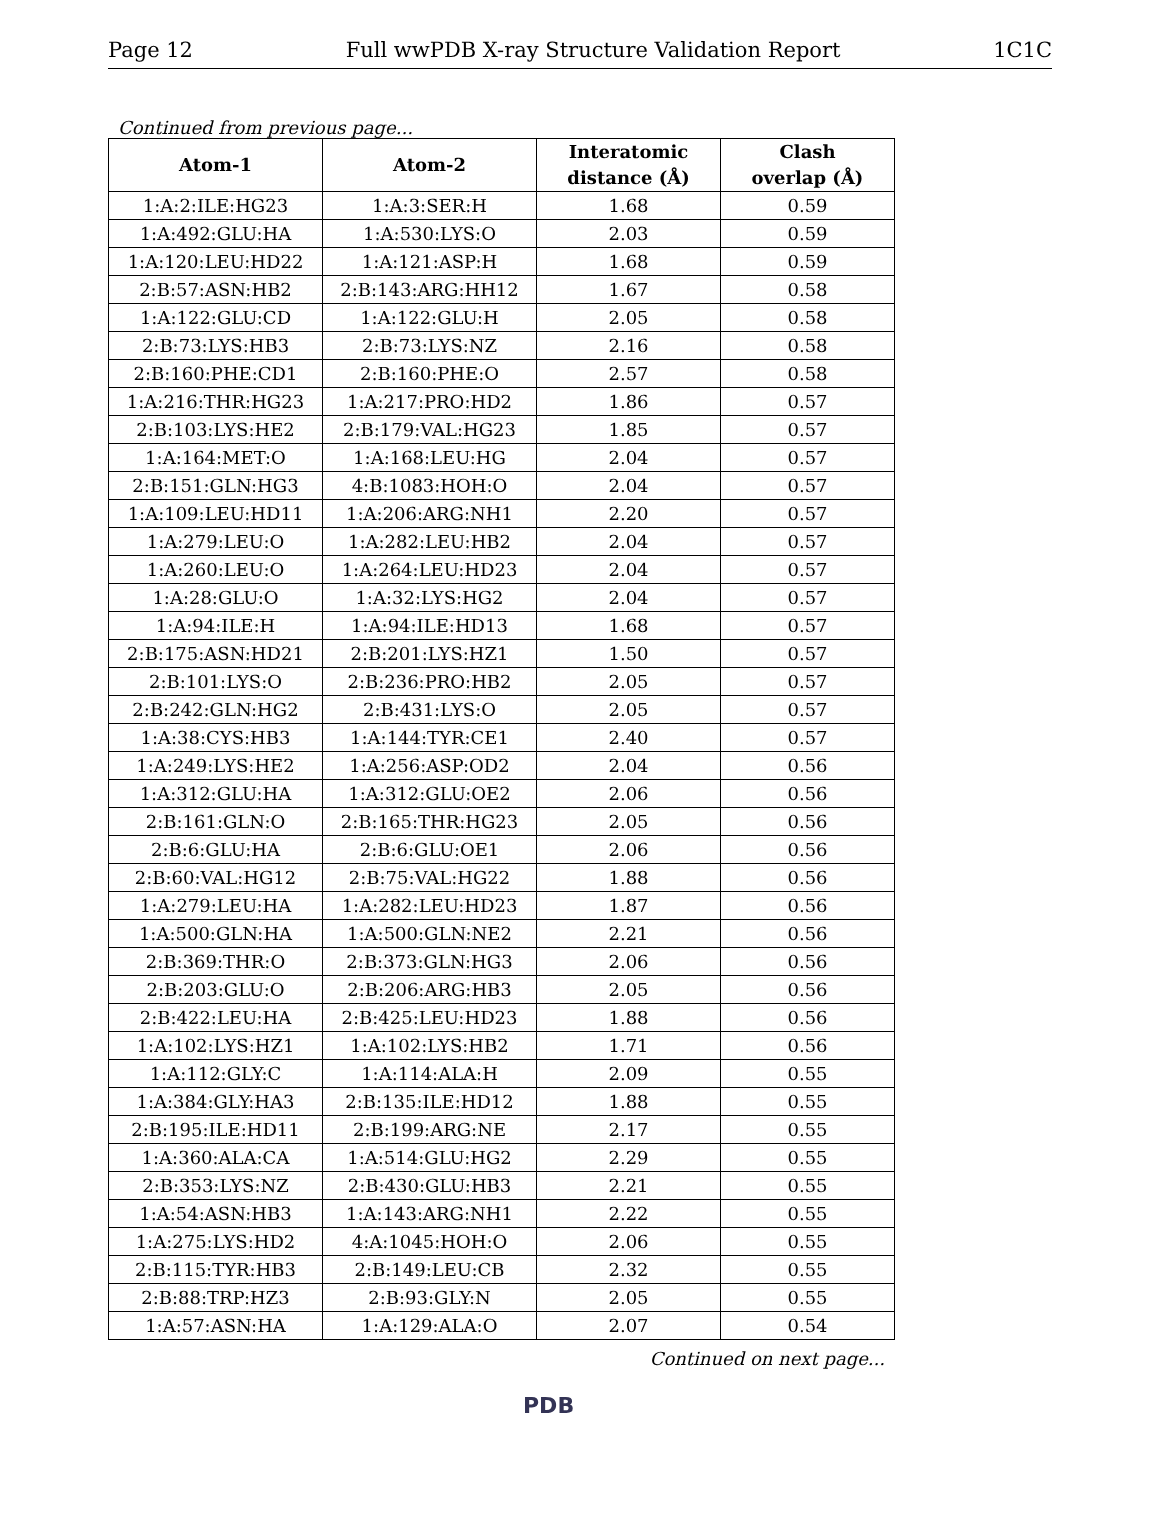Page 12 Full wwPDB X-ray Structure Validation Report 1C1C
Continued from previous page...
| Atom-1 | Atom-2 | Interatomic distance (Å) | Clash overlap (Å) |
| --- | --- | --- | --- |
| 1:A:2:ILE:HG23 | 1:A:3:SER:H | 1.68 | 0.59 |
| 1:A:492:GLU:HA | 1:A:530:LYS:O | 2.03 | 0.59 |
| 1:A:120:LEU:HD22 | 1:A:121:ASP:H | 1.68 | 0.59 |
| 2:B:57:ASN:HB2 | 2:B:143:ARG:HH12 | 1.67 | 0.58 |
| 1:A:122:GLU:CD | 1:A:122:GLU:H | 2.05 | 0.58 |
| 2:B:73:LYS:HB3 | 2:B:73:LYS:NZ | 2.16 | 0.58 |
| 2:B:160:PHE:CD1 | 2:B:160:PHE:O | 2.57 | 0.58 |
| 1:A:216:THR:HG23 | 1:A:217:PRO:HD2 | 1.86 | 0.57 |
| 2:B:103:LYS:HE2 | 2:B:179:VAL:HG23 | 1.85 | 0.57 |
| 1:A:164:MET:O | 1:A:168:LEU:HG | 2.04 | 0.57 |
| 2:B:151:GLN:HG3 | 4:B:1083:HOH:O | 2.04 | 0.57 |
| 1:A:109:LEU:HD11 | 1:A:206:ARG:NH1 | 2.20 | 0.57 |
| 1:A:279:LEU:O | 1:A:282:LEU:HB2 | 2.04 | 0.57 |
| 1:A:260:LEU:O | 1:A:264:LEU:HD23 | 2.04 | 0.57 |
| 1:A:28:GLU:O | 1:A:32:LYS:HG2 | 2.04 | 0.57 |
| 1:A:94:ILE:H | 1:A:94:ILE:HD13 | 1.68 | 0.57 |
| 2:B:175:ASN:HD21 | 2:B:201:LYS:HZ1 | 1.50 | 0.57 |
| 2:B:101:LYS:O | 2:B:236:PRO:HB2 | 2.05 | 0.57 |
| 2:B:242:GLN:HG2 | 2:B:431:LYS:O | 2.05 | 0.57 |
| 1:A:38:CYS:HB3 | 1:A:144:TYR:CE1 | 2.40 | 0.57 |
| 1:A:249:LYS:HE2 | 1:A:256:ASP:OD2 | 2.04 | 0.56 |
| 1:A:312:GLU:HA | 1:A:312:GLU:OE2 | 2.06 | 0.56 |
| 2:B:161:GLN:O | 2:B:165:THR:HG23 | 2.05 | 0.56 |
| 2:B:6:GLU:HA | 2:B:6:GLU:OE1 | 2.06 | 0.56 |
| 2:B:60:VAL:HG12 | 2:B:75:VAL:HG22 | 1.88 | 0.56 |
| 1:A:279:LEU:HA | 1:A:282:LEU:HD23 | 1.87 | 0.56 |
| 1:A:500:GLN:HA | 1:A:500:GLN:NE2 | 2.21 | 0.56 |
| 2:B:369:THR:O | 2:B:373:GLN:HG3 | 2.06 | 0.56 |
| 2:B:203:GLU:O | 2:B:206:ARG:HB3 | 2.05 | 0.56 |
| 2:B:422:LEU:HA | 2:B:425:LEU:HD23 | 1.88 | 0.56 |
| 1:A:102:LYS:HZ1 | 1:A:102:LYS:HB2 | 1.71 | 0.56 |
| 1:A:112:GLY:C | 1:A:114:ALA:H | 2.09 | 0.55 |
| 1:A:384:GLY:HA3 | 2:B:135:ILE:HD12 | 1.88 | 0.55 |
| 2:B:195:ILE:HD11 | 2:B:199:ARG:NE | 2.17 | 0.55 |
| 1:A:360:ALA:CA | 1:A:514:GLU:HG2 | 2.29 | 0.55 |
| 2:B:353:LYS:NZ | 2:B:430:GLU:HB3 | 2.21 | 0.55 |
| 1:A:54:ASN:HB3 | 1:A:143:ARG:NH1 | 2.22 | 0.55 |
| 1:A:275:LYS:HD2 | 4:A:1045:HOH:O | 2.06 | 0.55 |
| 2:B:115:TYR:HB3 | 2:B:149:LEU:CB | 2.32 | 0.55 |
| 2:B:88:TRP:HZ3 | 2:B:93:GLY:N | 2.05 | 0.55 |
| 1:A:57:ASN:HA | 1:A:129:ALA:O | 2.07 | 0.54 |
Continued on next page...
PDB